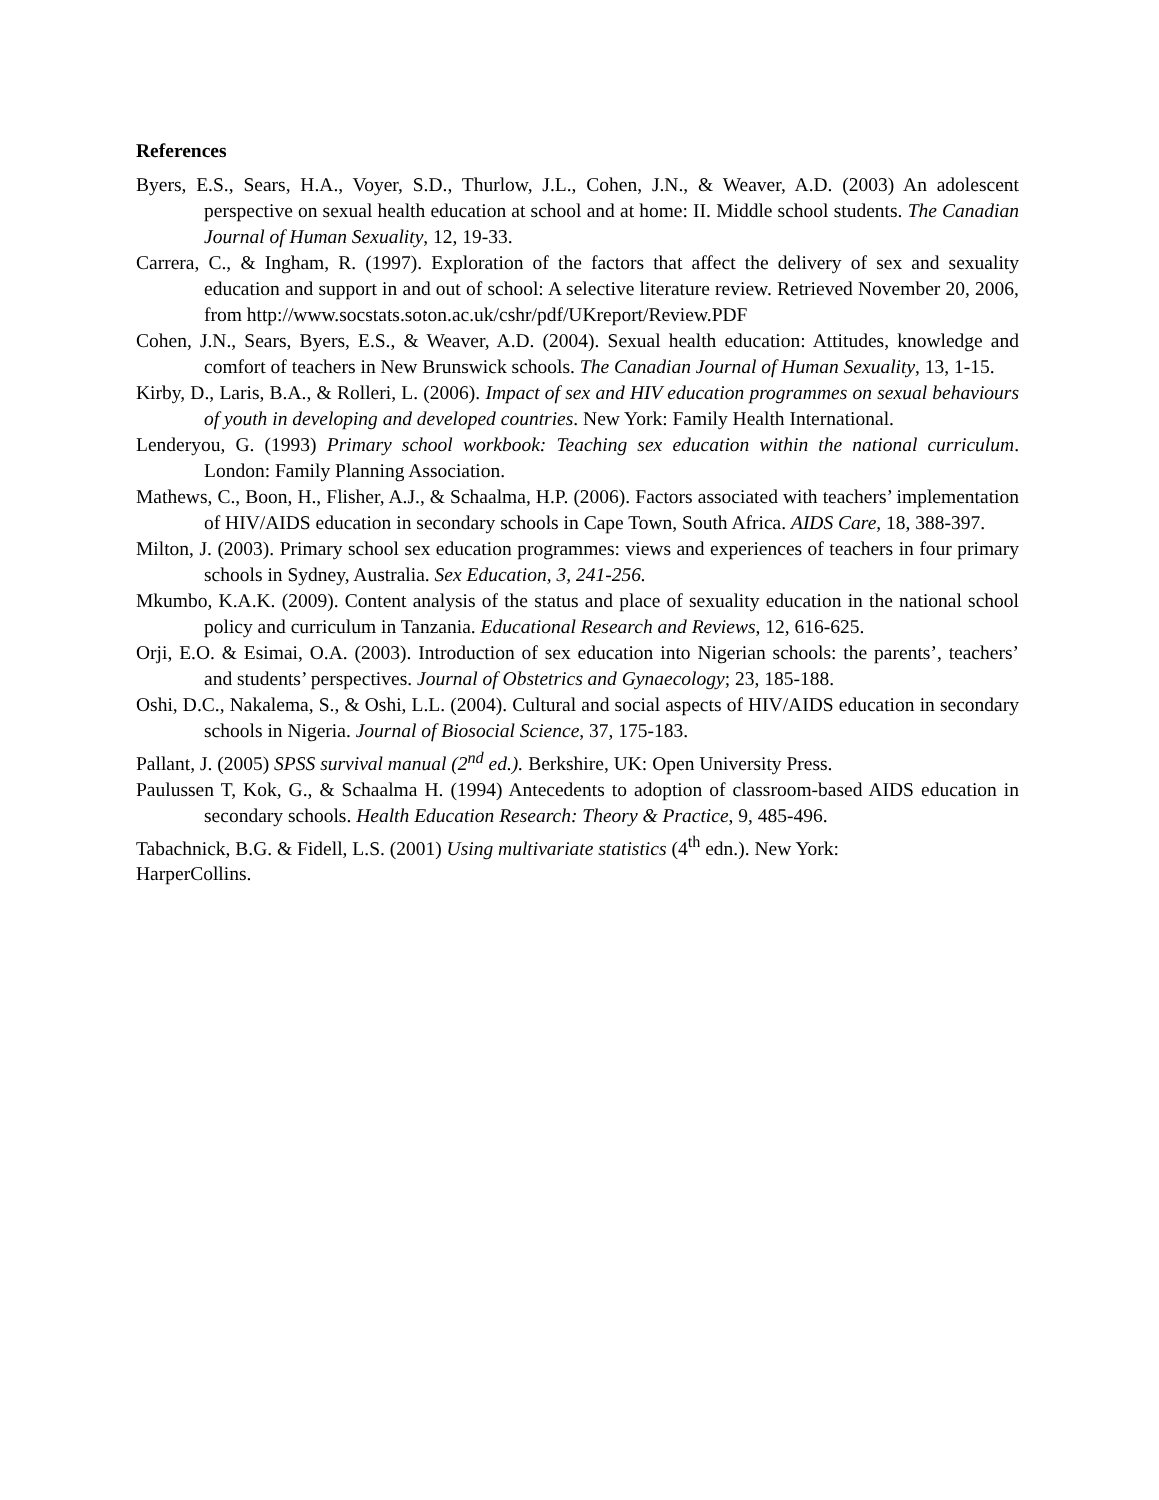References
Byers, E.S., Sears, H.A., Voyer, S.D., Thurlow, J.L., Cohen, J.N., & Weaver, A.D. (2003) An adolescent perspective on sexual health education at school and at home: II. Middle school students. The Canadian Journal of Human Sexuality, 12, 19-33.
Carrera, C., & Ingham, R. (1997). Exploration of the factors that affect the delivery of sex and sexuality education and support in and out of school: A selective literature review. Retrieved November 20, 2006, from http://www.socstats.soton.ac.uk/cshr/pdf/UKreport/Review.PDF
Cohen, J.N., Sears, Byers, E.S., & Weaver, A.D. (2004). Sexual health education: Attitudes, knowledge and comfort of teachers in New Brunswick schools. The Canadian Journal of Human Sexuality, 13, 1-15.
Kirby, D., Laris, B.A., & Rolleri, L. (2006). Impact of sex and HIV education programmes on sexual behaviours of youth in developing and developed countries. New York: Family Health International.
Lenderyou, G. (1993) Primary school workbook: Teaching sex education within the national curriculum. London: Family Planning Association.
Mathews, C., Boon, H., Flisher, A.J., & Schaalma, H.P. (2006). Factors associated with teachers’ implementation of HIV/AIDS education in secondary schools in Cape Town, South Africa. AIDS Care, 18, 388-397.
Milton, J. (2003). Primary school sex education programmes: views and experiences of teachers in four primary schools in Sydney, Australia. Sex Education, 3, 241-256.
Mkumbo, K.A.K. (2009). Content analysis of the status and place of sexuality education in the national school policy and curriculum in Tanzania. Educational Research and Reviews, 12, 616-625.
Orji, E.O. & Esimai, O.A. (2003). Introduction of sex education into Nigerian schools: the parents’, teachers’ and students’ perspectives. Journal of Obstetrics and Gynaecology; 23, 185-188.
Oshi, D.C., Nakalema, S., & Oshi, L.L. (2004). Cultural and social aspects of HIV/AIDS education in secondary schools in Nigeria. Journal of Biosocial Science, 37, 175-183.
Pallant, J. (2005) SPSS survival manual (2<sup>nd</sup> ed.). Berkshire, UK: Open University Press.
Paulussen T, Kok, G., & Schaalma H. (1994) Antecedents to adoption of classroom-based AIDS education in secondary schools. Health Education Research: Theory & Practice, 9, 485-496.
Tabachnick, B.G. & Fidell, L.S. (2001) Using multivariate statistics (4<sup>th</sup> edn.). New York:
HarperCollins.